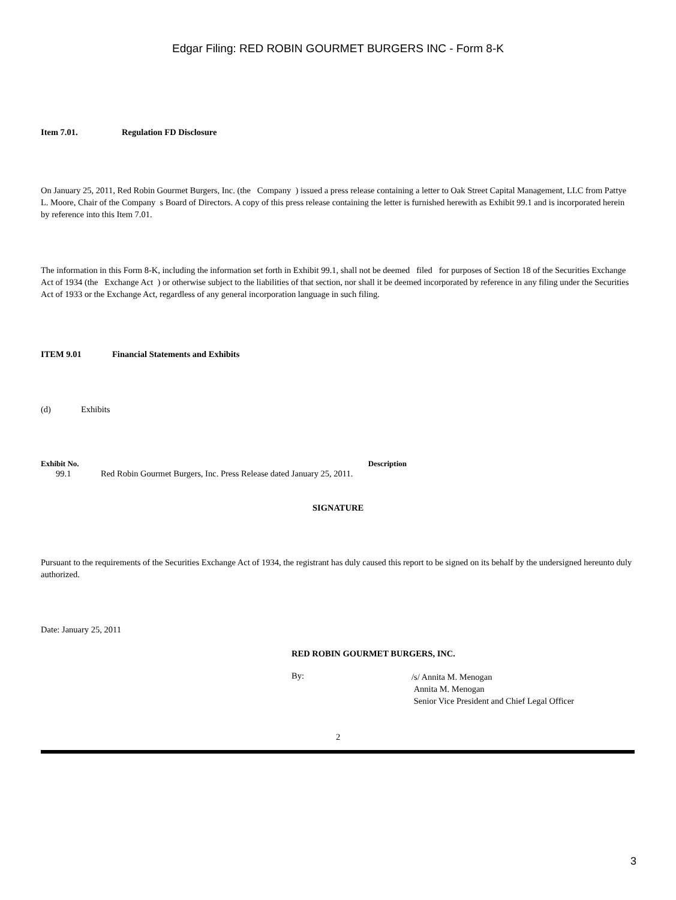Edgar Filing: RED ROBIN GOURMET BURGERS INC - Form 8-K
Item 7.01. Regulation FD Disclosure
On January 25, 2011, Red Robin Gourmet Burgers, Inc. (the Company ) issued a press release containing a letter to Oak Street Capital Management, LLC from Pattye L. Moore, Chair of the Company s Board of Directors. A copy of this press release containing the letter is furnished herewith as Exhibit 99.1 and is incorporated herein by reference into this Item 7.01.
The information in this Form 8-K, including the information set forth in Exhibit 99.1, shall not be deemed filed for purposes of Section 18 of the Securities Exchange Act of 1934 (the Exchange Act ) or otherwise subject to the liabilities of that section, nor shall it be deemed incorporated by reference in any filing under the Securities Act of 1933 or the Exchange Act, regardless of any general incorporation language in such filing.
ITEM 9.01 Financial Statements and Exhibits
(d) Exhibits
| Exhibit No. | Description |
| --- | --- |
| 99.1 | Red Robin Gourmet Burgers, Inc. Press Release dated January 25, 2011. |
SIGNATURE
Pursuant to the requirements of the Securities Exchange Act of 1934, the registrant has duly caused this report to be signed on its behalf by the undersigned hereunto duly authorized.
Date: January 25, 2011
RED ROBIN GOURMET BURGERS, INC.
By:
/s/ Annita M. Menogan
Annita M. Menogan
Senior Vice President and Chief Legal Officer
2
3